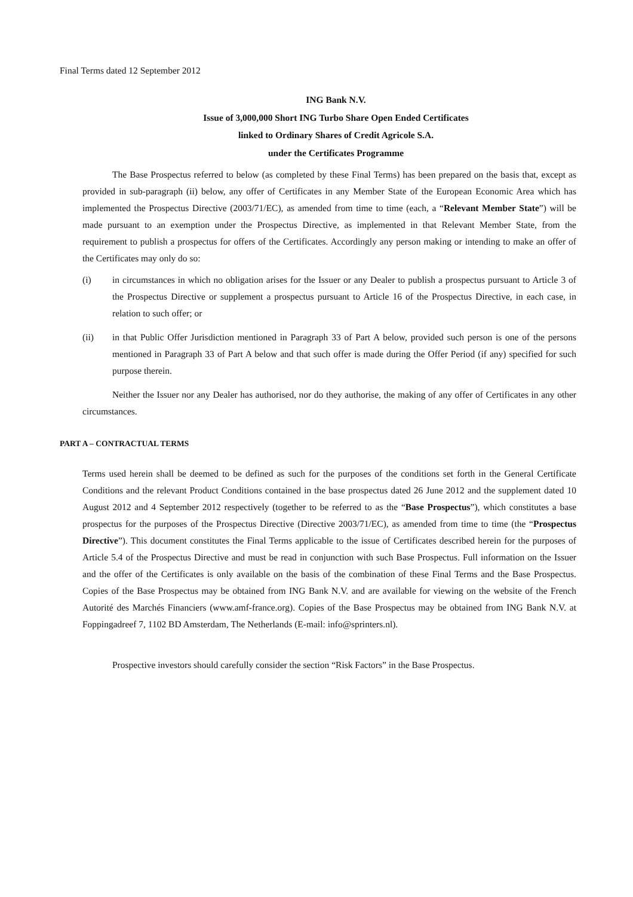Final Terms dated 12 September 2012
ING Bank N.V.
Issue of 3,000,000 Short ING Turbo Share Open Ended Certificates
linked to Ordinary Shares of Credit Agricole S.A.
under the Certificates Programme
The Base Prospectus referred to below (as completed by these Final Terms) has been prepared on the basis that, except as provided in sub-paragraph (ii) below, any offer of Certificates in any Member State of the European Economic Area which has implemented the Prospectus Directive (2003/71/EC), as amended from time to time (each, a “Relevant Member State”) will be made pursuant to an exemption under the Prospectus Directive, as implemented in that Relevant Member State, from the requirement to publish a prospectus for offers of the Certificates. Accordingly any person making or intending to make an offer of the Certificates may only do so:
(i) in circumstances in which no obligation arises for the Issuer or any Dealer to publish a prospectus pursuant to Article 3 of the Prospectus Directive or supplement a prospectus pursuant to Article 16 of the Prospectus Directive, in each case, in relation to such offer; or
(ii) in that Public Offer Jurisdiction mentioned in Paragraph 33 of Part A below, provided such person is one of the persons mentioned in Paragraph 33 of Part A below and that such offer is made during the Offer Period (if any) specified for such purpose therein.
Neither the Issuer nor any Dealer has authorised, nor do they authorise, the making of any offer of Certificates in any other circumstances.
PART A – CONTRACTUAL TERMS
Terms used herein shall be deemed to be defined as such for the purposes of the conditions set forth in the General Certificate Conditions and the relevant Product Conditions contained in the base prospectus dated 26 June 2012 and the supplement dated 10 August 2012 and 4 September 2012 respectively (together to be referred to as the “Base Prospectus”), which constitutes a base prospectus for the purposes of the Prospectus Directive (Directive 2003/71/EC), as amended from time to time (the “Prospectus Directive”). This document constitutes the Final Terms applicable to the issue of Certificates described herein for the purposes of Article 5.4 of the Prospectus Directive and must be read in conjunction with such Base Prospectus. Full information on the Issuer and the offer of the Certificates is only available on the basis of the combination of these Final Terms and the Base Prospectus. Copies of the Base Prospectus may be obtained from ING Bank N.V. and are available for viewing on the website of the French Autorité des Marchés Financiers (www.amf-france.org). Copies of the Base Prospectus may be obtained from ING Bank N.V. at Foppingadreef 7, 1102 BD Amsterdam, The Netherlands (E-mail: info@sprinters.nl).
Prospective investors should carefully consider the section “Risk Factors” in the Base Prospectus.